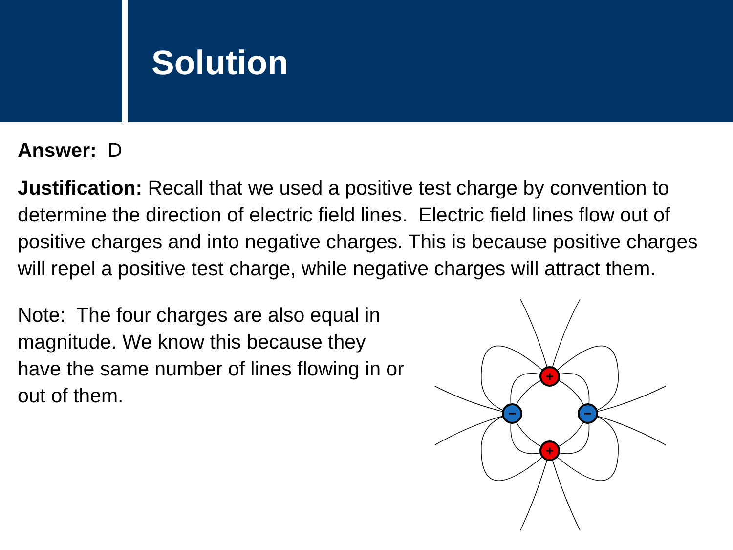Solution
Answer: D
Justification: Recall that we used a positive test charge by convention to determine the direction of electric field lines. Electric field lines flow out of positive charges and into negative charges. This is because positive charges will repel a positive test charge, while negative charges will attract them.
Note: The four charges are also equal in magnitude. We know this because they have the same number of lines flowing in or out of them.